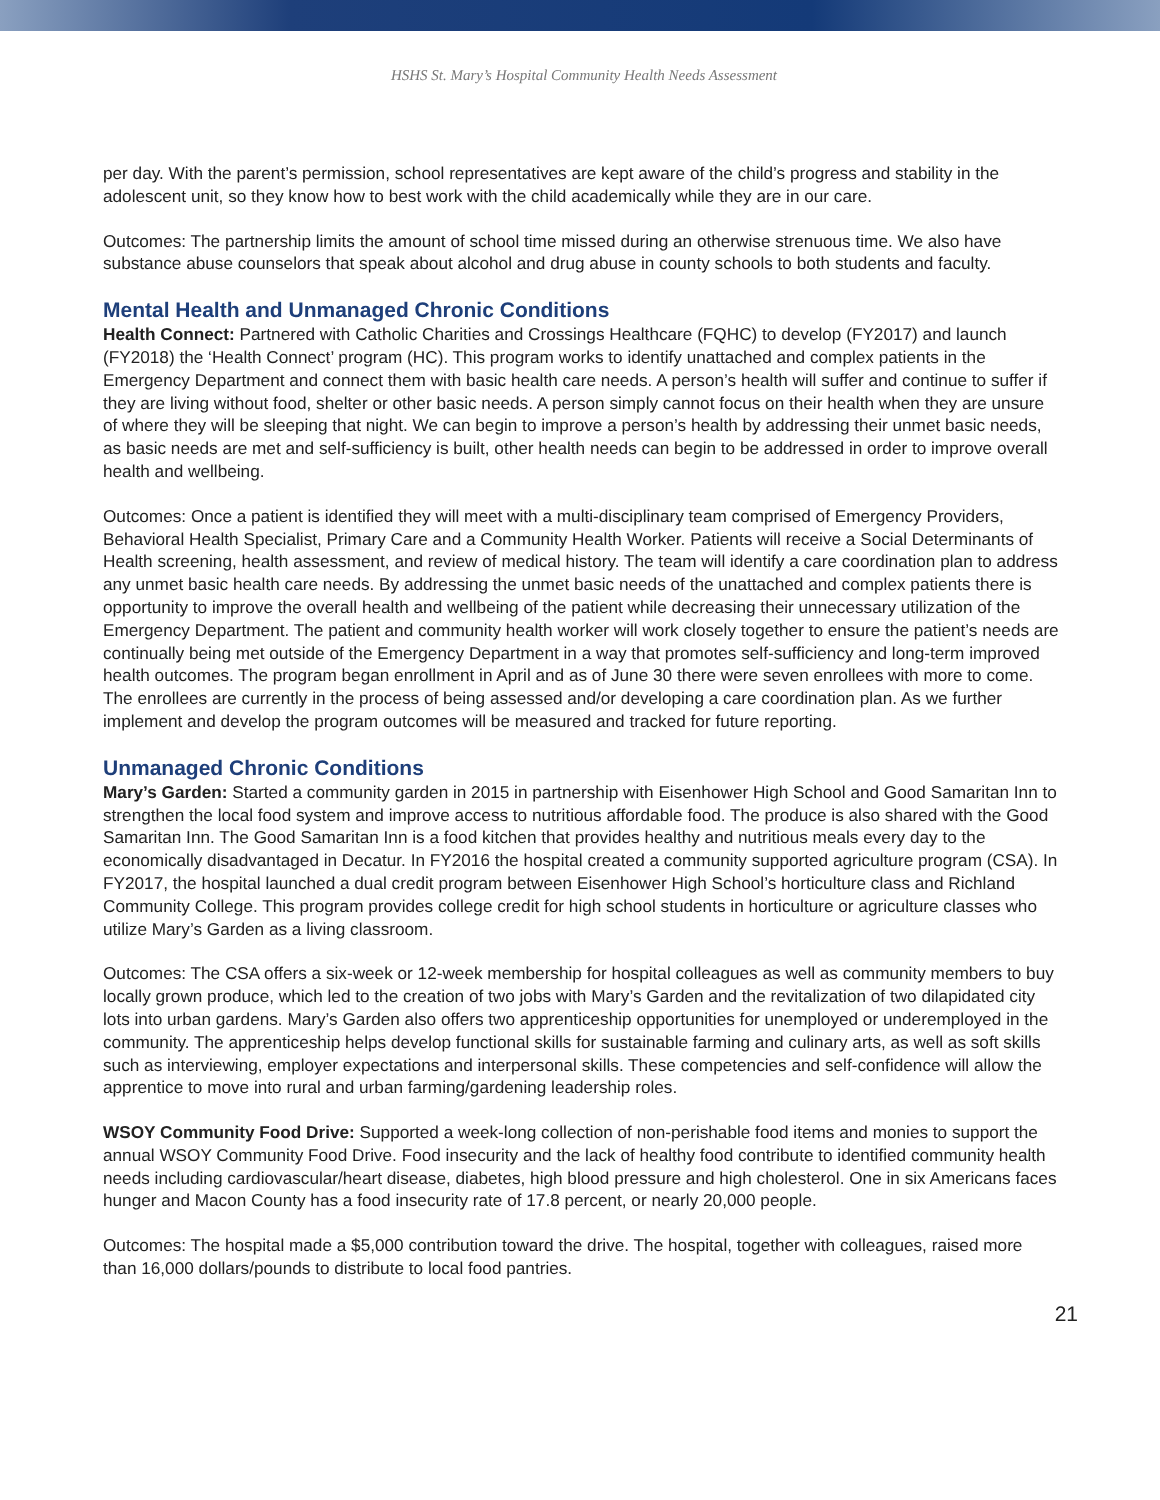HSHS St. Mary’s Hospital Community Health Needs Assessment
per day. With the parent’s permission, school representatives are kept aware of the child’s progress and stability in the adolescent unit, so they know how to best work with the child academically while they are in our care.
Outcomes: The partnership limits the amount of school time missed during an otherwise strenuous time. We also have substance abuse counselors that speak about alcohol and drug abuse in county schools to both students and faculty.
Mental Health and Unmanaged Chronic Conditions
Health Connect: Partnered with Catholic Charities and Crossings Healthcare (FQHC) to develop (FY2017) and launch (FY2018) the ‘Health Connect’ program (HC). This program works to identify unattached and complex patients in the Emergency Department and connect them with basic health care needs. A person’s health will suffer and continue to suffer if they are living without food, shelter or other basic needs. A person simply cannot focus on their health when they are unsure of where they will be sleeping that night. We can begin to improve a person’s health by addressing their unmet basic needs, as basic needs are met and self-sufficiency is built, other health needs can begin to be addressed in order to improve overall health and wellbeing.
Outcomes: Once a patient is identified they will meet with a multi-disciplinary team comprised of Emergency Providers, Behavioral Health Specialist, Primary Care and a Community Health Worker. Patients will receive a Social Determinants of Health screening, health assessment, and review of medical history. The team will identify a care coordination plan to address any unmet basic health care needs. By addressing the unmet basic needs of the unattached and complex patients there is opportunity to improve the overall health and wellbeing of the patient while decreasing their unnecessary utilization of the Emergency Department. The patient and community health worker will work closely together to ensure the patient’s needs are continually being met outside of the Emergency Department in a way that promotes self-sufficiency and long-term improved health outcomes. The program began enrollment in April and as of June 30 there were seven enrollees with more to come. The enrollees are currently in the process of being assessed and/or developing a care coordination plan. As we further implement and develop the program outcomes will be measured and tracked for future reporting.
Unmanaged Chronic Conditions
Mary’s Garden: Started a community garden in 2015 in partnership with Eisenhower High School and Good Samaritan Inn to strengthen the local food system and improve access to nutritious affordable food. The produce is also shared with the Good Samaritan Inn. The Good Samaritan Inn is a food kitchen that provides healthy and nutritious meals every day to the economically disadvantaged in Decatur. In FY2016 the hospital created a community supported agriculture program (CSA). In FY2017, the hospital launched a dual credit program between Eisenhower High School’s horticulture class and Richland Community College. This program provides college credit for high school students in horticulture or agriculture classes who utilize Mary’s Garden as a living classroom.
Outcomes: The CSA offers a six-week or 12-week membership for hospital colleagues as well as community members to buy locally grown produce, which led to the creation of two jobs with Mary’s Garden and the revitalization of two dilapidated city lots into urban gardens. Mary’s Garden also offers two apprenticeship opportunities for unemployed or underemployed in the community. The apprenticeship helps develop functional skills for sustainable farming and culinary arts, as well as soft skills such as interviewing, employer expectations and interpersonal skills. These competencies and self-confidence will allow the apprentice to move into rural and urban farming/gardening leadership roles.
WSOY Community Food Drive: Supported a week-long collection of non-perishable food items and monies to support the annual WSOY Community Food Drive. Food insecurity and the lack of healthy food contribute to identified community health needs including cardiovascular/heart disease, diabetes, high blood pressure and high cholesterol. One in six Americans faces hunger and Macon County has a food insecurity rate of 17.8 percent, or nearly 20,000 people.
Outcomes: The hospital made a $5,000 contribution toward the drive. The hospital, together with colleagues, raised more than 16,000 dollars/pounds to distribute to local food pantries.
21